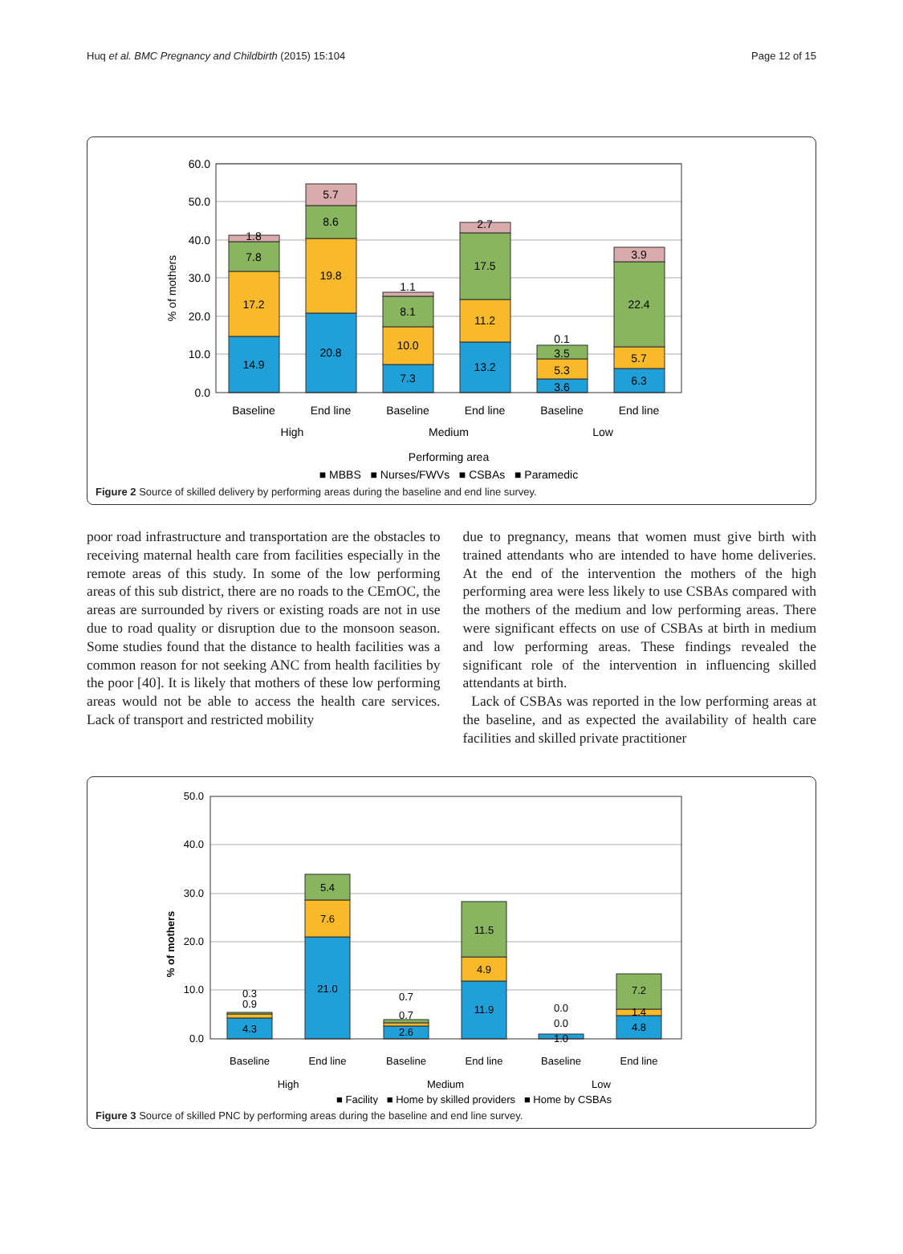Huq et al. BMC Pregnancy and Childbirth (2015) 15:104 Page 12 of 15
60.0
50.0
40.0
30.0
20.0
10.0
0.0
% of mothers
14.9
17.2
7.8
1.8
20.8
19.8
8.6
5.7
7.3
10.0
8.1
1.1
13.2
11.2
17.5
2.7
3.6
5.3
3.5
0.1
6.3
5.7
22.4
3.9
Baseline
End line
Baseline
End line
Baseline
End line
High
Medium
Low
Performing area
■ MBBS ■ Nurses/FWVs ■ CSBAs ■ Paramedic
Figure 2 Source of skilled delivery by performing areas during the baseline and end line survey.
poor road infrastructure and transportation are the obstacles to receiving maternal health care from facilities especially in the remote areas of this study. In some of the low performing areas of this sub district, there are no roads to the CEmOC, the areas are surrounded by rivers or existing roads are not in use due to road quality or disruption due to the monsoon season. Some studies found that the distance to health facilities was a common reason for not seeking ANC from health facilities by the poor [40]. It is likely that mothers of these low performing areas would not be able to access the health care services. Lack of transport and restricted mobility
due to pregnancy, means that women must give birth with trained attendants who are intended to have home deliveries. At the end of the intervention the mothers of the high performing area were less likely to use CSBAs compared with the mothers of the medium and low performing areas. There were significant effects on use of CSBAs at birth in medium and low performing areas. These findings revealed the significant role of the intervention in influencing skilled attendants at birth.
Lack of CSBAs was reported in the low performing areas at the baseline, and as expected the availability of health care facilities and skilled private practitioner
50.0
40.0
30.0
20.0
10.0
0.0
% of mothers
4.3
0.9
0.3
21.0
7.6
5.4
2.6
0.7
0.7
11.9
4.9
11.5
1.0
0.0
0.0
4.8
1.4
7.2
Baseline
End line
Baseline
End line
Baseline
End line
High
Medium
Low
■ Facility ■ Home by skilled providers ■ Home by CSBAs
Figure 3 Source of skilled PNC by performing areas during the baseline and end line survey.